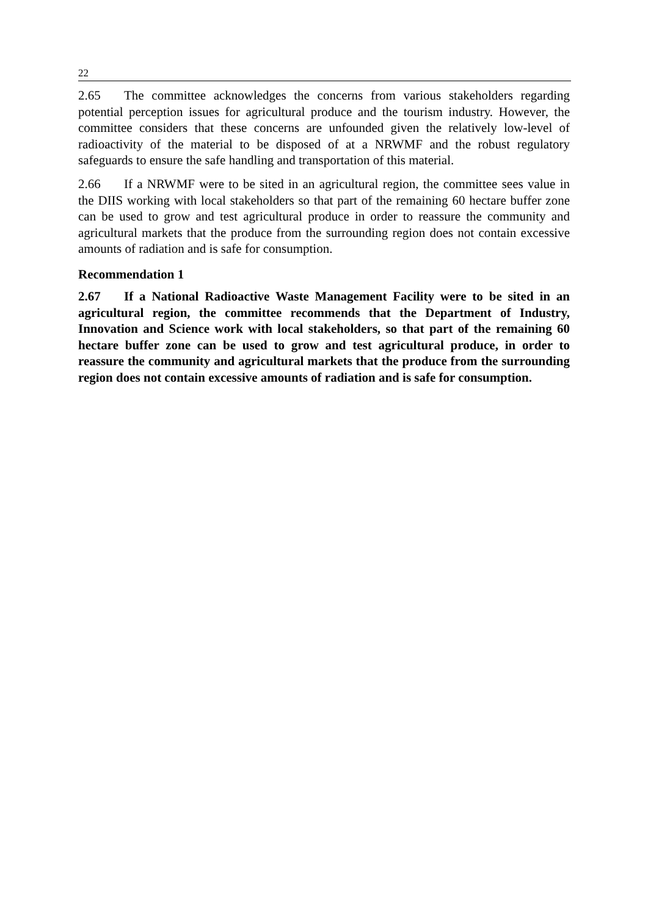22
2.65 The committee acknowledges the concerns from various stakeholders regarding potential perception issues for agricultural produce and the tourism industry. However, the committee considers that these concerns are unfounded given the relatively low-level of radioactivity of the material to be disposed of at a NRWMF and the robust regulatory safeguards to ensure the safe handling and transportation of this material.
2.66 If a NRWMF were to be sited in an agricultural region, the committee sees value in the DIIS working with local stakeholders so that part of the remaining 60 hectare buffer zone can be used to grow and test agricultural produce in order to reassure the community and agricultural markets that the produce from the surrounding region does not contain excessive amounts of radiation and is safe for consumption.
Recommendation 1
2.67 If a National Radioactive Waste Management Facility were to be sited in an agricultural region, the committee recommends that the Department of Industry, Innovation and Science work with local stakeholders, so that part of the remaining 60 hectare buffer zone can be used to grow and test agricultural produce, in order to reassure the community and agricultural markets that the produce from the surrounding region does not contain excessive amounts of radiation and is safe for consumption.